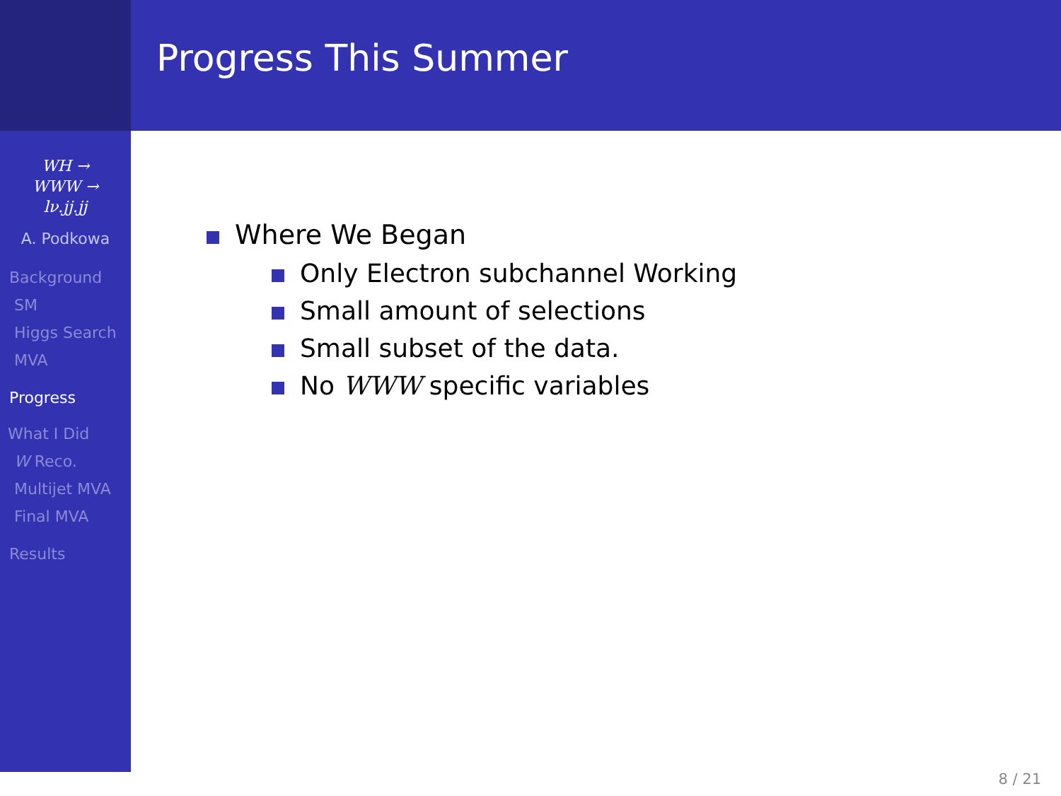Progress This Summer
WH →
WWW →
lν.jj.jj
A. Podkowa
Background
SM
Higgs Search
MVA
Progress
What I Did
W Reco.
Multijet MVA
Final MVA
Results
Where We Began
Only Electron subchannel Working
Small amount of selections
Small subset of the data.
No WWW specific variables
8 / 21